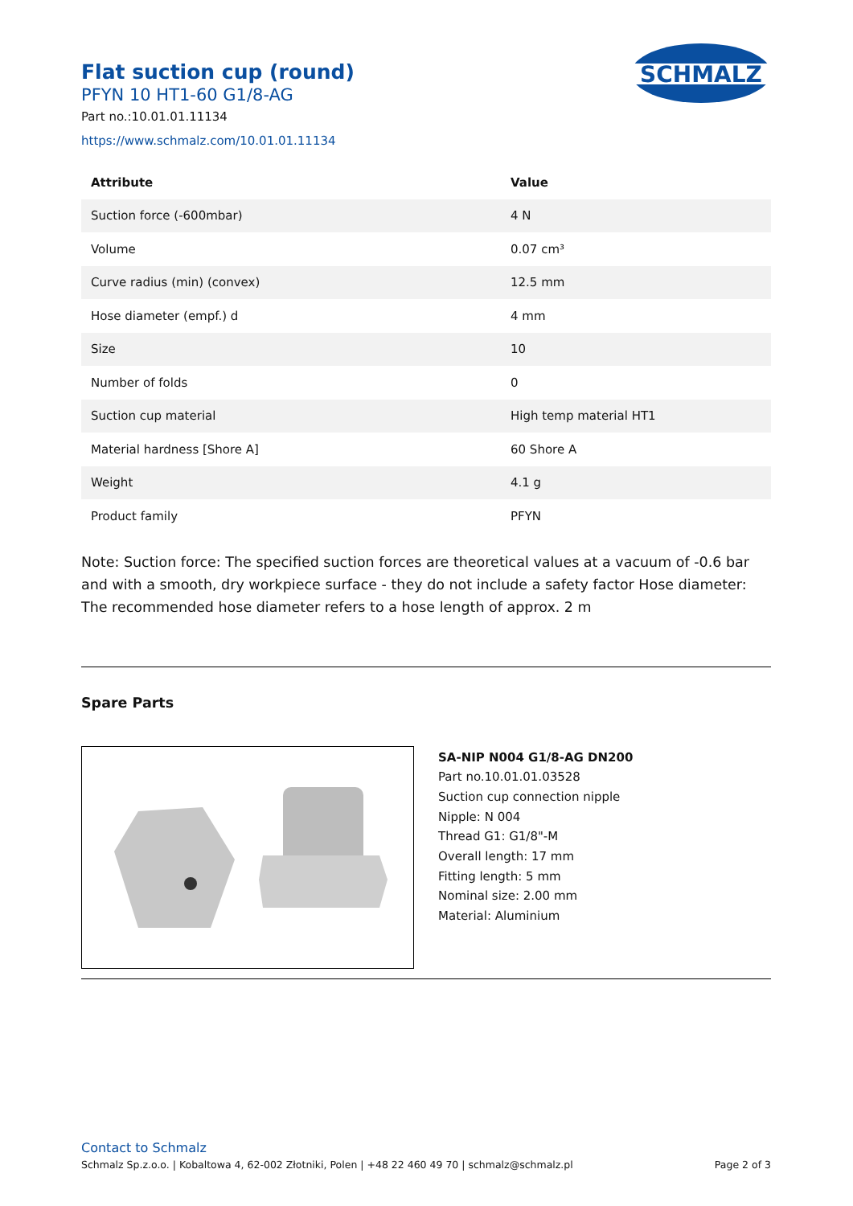SCHMALZ
Flat suction cup (round)
PFYN 10 HT1-60 G1/8-AG
Part no.:10.01.01.11134
https://www.schmalz.com/10.01.01.11134
| Attribute | Value |
| --- | --- |
| Suction force (-600mbar) | 4 N |
| Volume | 0.07 cm³ |
| Curve radius (min) (convex) | 12.5 mm |
| Hose diameter (empf.) d | 4 mm |
| Size | 10 |
| Number of folds | 0 |
| Suction cup material | High temp material HT1 |
| Material hardness [Shore A] | 60 Shore A |
| Weight | 4.1 g |
| Product family | PFYN |
Note: Suction force: The specified suction forces are theoretical values at a vacuum of -0.6 bar and with a smooth, dry workpiece surface - they do not include a safety factor Hose diameter: The recommended hose diameter refers to a hose length of approx. 2 m
Spare Parts
SA-NIP N004 G1/8-AG DN200
Part no.10.01.01.03528
Suction cup connection nipple
Nipple: N 004
Thread G1: G1/8"-M
Overall length: 17 mm
Fitting length: 5 mm
Nominal size: 2.00 mm
Material: Aluminium
Contact to Schmalz
Schmalz Sp.z.o.o. | Kobaltowa 4, 62-002 Złotniki, Polen | +48 22 460 49 70 | schmalz@schmalz.pl Page 2 of 3